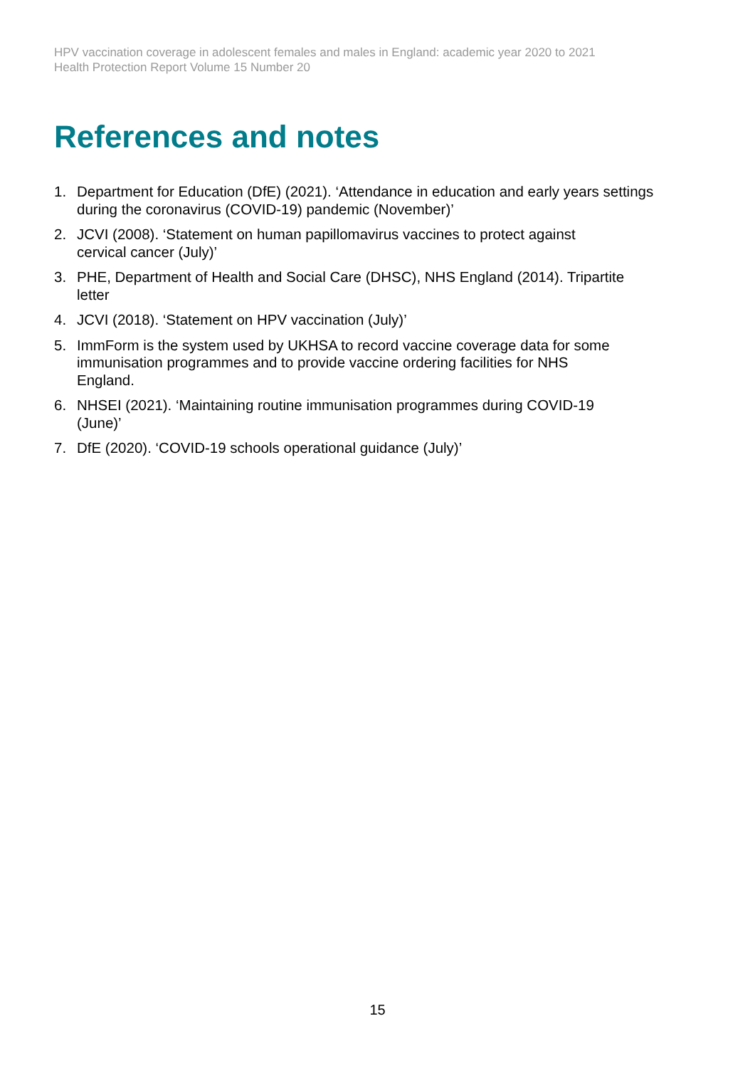HPV vaccination coverage in adolescent females and males in England: academic year 2020 to 2021
Health Protection Report Volume 15 Number 20
References and notes
1. Department for Education (DfE) (2021). ‘Attendance in education and early years settings during the coronavirus (COVID-19) pandemic (November)’
2. JCVI (2008). ‘Statement on human papillomavirus vaccines to protect against
cervical cancer (July)’
3. PHE, Department of Health and Social Care (DHSC), NHS England (2014). Tripartite
letter
4. JCVI (2018). ‘Statement on HPV vaccination (July)’
5. ImmForm is the system used by UKHSA to record vaccine coverage data for some
immunisation programmes and to provide vaccine ordering facilities for NHS
England.
6. NHSEI (2021). ‘Maintaining routine immunisation programmes during COVID-19
(June)’
7. DfE (2020). ‘COVID-19 schools operational guidance (July)’
15